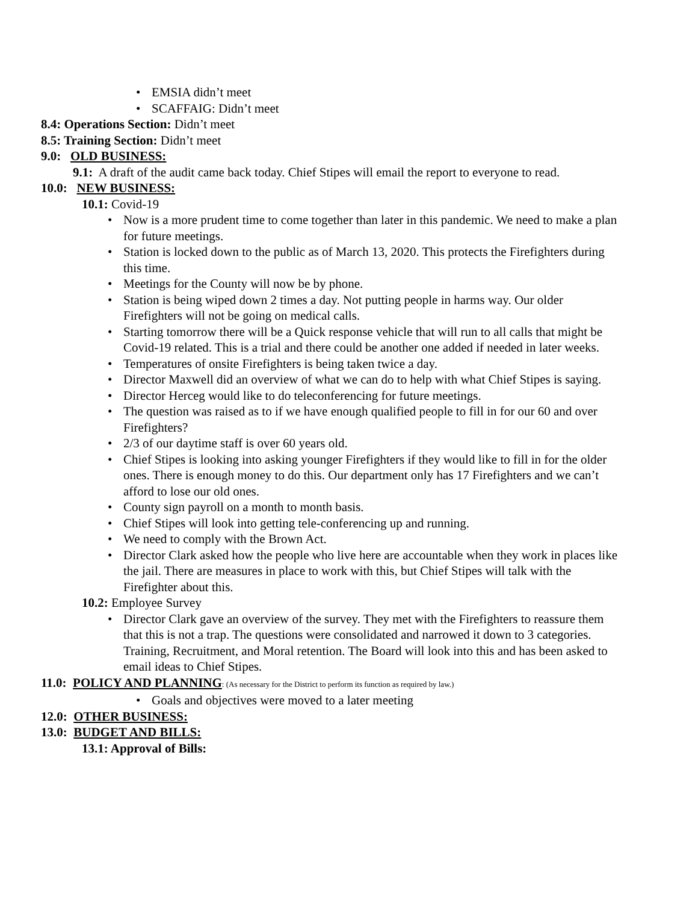• EMSIA didn’t meet
• SCAFFAIG: Didn’t meet
8.4: Operations Section: Didn’t meet
8.5: Training Section: Didn’t meet
9.0: OLD BUSINESS:
9.1: A draft of the audit came back today. Chief Stipes will email the report to everyone to read.
10.0: NEW BUSINESS:
10.1: Covid-19
• Now is a more prudent time to come together than later in this pandemic. We need to make a plan for future meetings.
• Station is locked down to the public as of March 13, 2020. This protects the Firefighters during this time.
• Meetings for the County will now be by phone.
• Station is being wiped down 2 times a day. Not putting people in harms way. Our older Firefighters will not be going on medical calls.
• Starting tomorrow there will be a Quick response vehicle that will run to all calls that might be Covid-19 related. This is a trial and there could be another one added if needed in later weeks.
• Temperatures of onsite Firefighters is being taken twice a day.
• Director Maxwell did an overview of what we can do to help with what Chief Stipes is saying.
• Director Herceg would like to do teleconferencing for future meetings.
• The question was raised as to if we have enough qualified people to fill in for our 60 and over Firefighters?
• 2/3 of our daytime staff is over 60 years old.
• Chief Stipes is looking into asking younger Firefighters if they would like to fill in for the older ones. There is enough money to do this. Our department only has 17 Firefighters and we can’t afford to lose our old ones.
• County sign payroll on a month to month basis.
• Chief Stipes will look into getting tele-conferencing up and running.
• We need to comply with the Brown Act.
• Director Clark asked how the people who live here are accountable when they work in places like the jail. There are measures in place to work with this, but Chief Stipes will talk with the Firefighter about this.
10.2: Employee Survey
• Director Clark gave an overview of the survey. They met with the Firefighters to reassure them that this is not a trap. The questions were consolidated and narrowed it down to 3 categories. Training, Recruitment, and Moral retention. The Board will look into this and has been asked to email ideas to Chief Stipes.
11.0: POLICY AND PLANNING: (As necessary for the District to perform its function as required by law.)
• Goals and objectives were moved to a later meeting
12.0: OTHER BUSINESS:
13.0: BUDGET AND BILLS:
13.1: Approval of Bills: